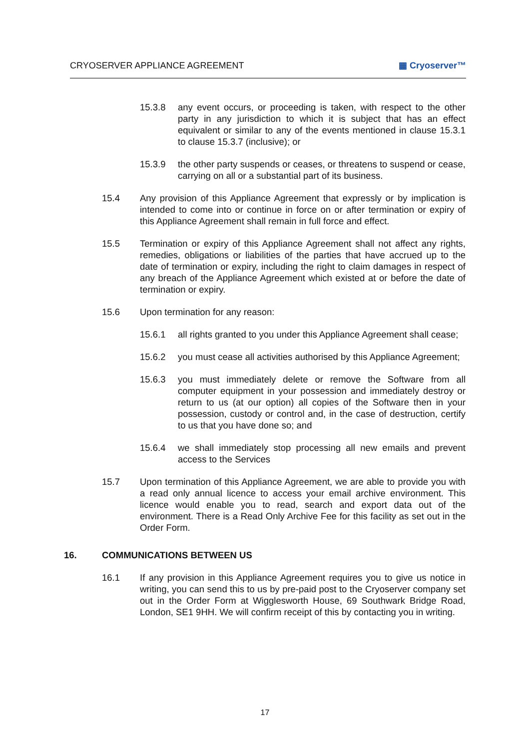CRYOSERVER APPLIANCE AGREEMENT ▦ Cryoserver™
15.3.8 any event occurs, or proceeding is taken, with respect to the other party in any jurisdiction to which it is subject that has an effect equivalent or similar to any of the events mentioned in clause 15.3.1 to clause 15.3.7 (inclusive); or
15.3.9 the other party suspends or ceases, or threatens to suspend or cease, carrying on all or a substantial part of its business.
15.4 Any provision of this Appliance Agreement that expressly or by implication is intended to come into or continue in force on or after termination or expiry of this Appliance Agreement shall remain in full force and effect.
15.5 Termination or expiry of this Appliance Agreement shall not affect any rights, remedies, obligations or liabilities of the parties that have accrued up to the date of termination or expiry, including the right to claim damages in respect of any breach of the Appliance Agreement which existed at or before the date of termination or expiry.
15.6 Upon termination for any reason:
15.6.1 all rights granted to you under this Appliance Agreement shall cease;
15.6.2 you must cease all activities authorised by this Appliance Agreement;
15.6.3 you must immediately delete or remove the Software from all computer equipment in your possession and immediately destroy or return to us (at our option) all copies of the Software then in your possession, custody or control and, in the case of destruction, certify to us that you have done so; and
15.6.4 we shall immediately stop processing all new emails and prevent access to the Services
15.7 Upon termination of this Appliance Agreement, we are able to provide you with a read only annual licence to access your email archive environment. This licence would enable you to read, search and export data out of the environment. There is a Read Only Archive Fee for this facility as set out in the Order Form.
16. COMMUNICATIONS BETWEEN US
16.1 If any provision in this Appliance Agreement requires you to give us notice in writing, you can send this to us by pre-paid post to the Cryoserver company set out in the Order Form at Wigglesworth House, 69 Southwark Bridge Road, London, SE1 9HH. We will confirm receipt of this by contacting you in writing.
17